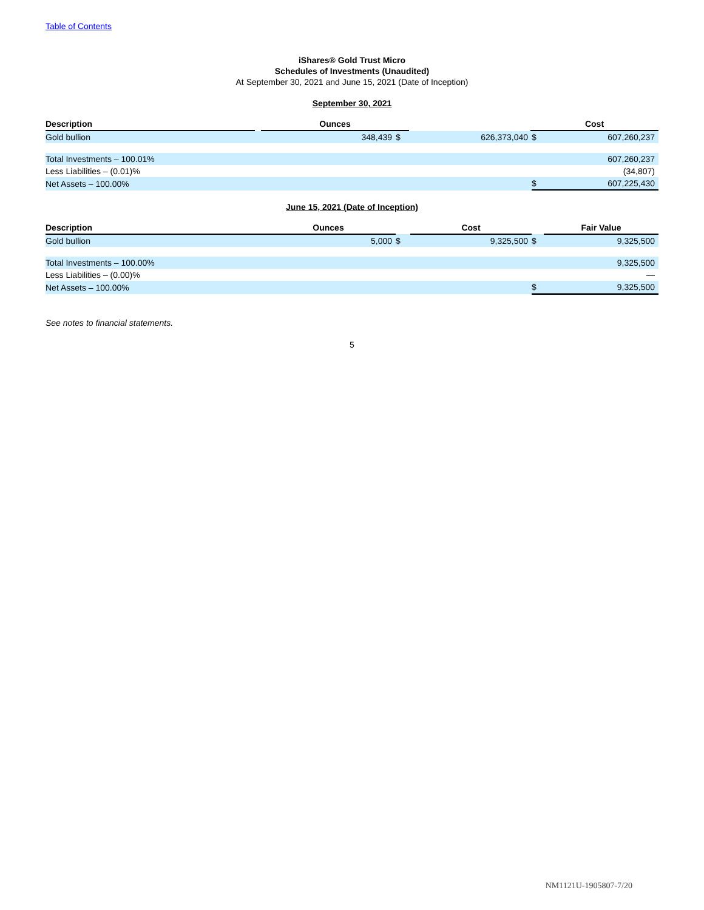Table of Contents
iShares® Gold Trust Micro
Schedules of Investments (Unaudited)
At September 30, 2021 and June 15, 2021 (Date of Inception)
September 30, 2021
| Description | | Ounces | | Cost |
| Gold bullion | 348,439 | $ | 626,373,040 | $ | 607,260,237 |
| Total Investments – 100.01% | | | | | 607,260,237 |
| Less Liabilities – (0.01)% | | | | | (34,807) |
| Net Assets – 100.00% | | | | $ | 607,225,430 |
June 15, 2021 (Date of Inception)
| Description | Ounces | | Cost | | Fair Value |
| Gold bullion | 5,000 | $ | 9,325,500 | $ | 9,325,500 |
| Total Investments – 100.00% | | | | | 9,325,500 |
| Less Liabilities – (0.00)% | | | | | — |
| Net Assets – 100.00% | | | | $ | 9,325,500 |
See notes to financial statements.
5
NM1121U-1905807-7/20